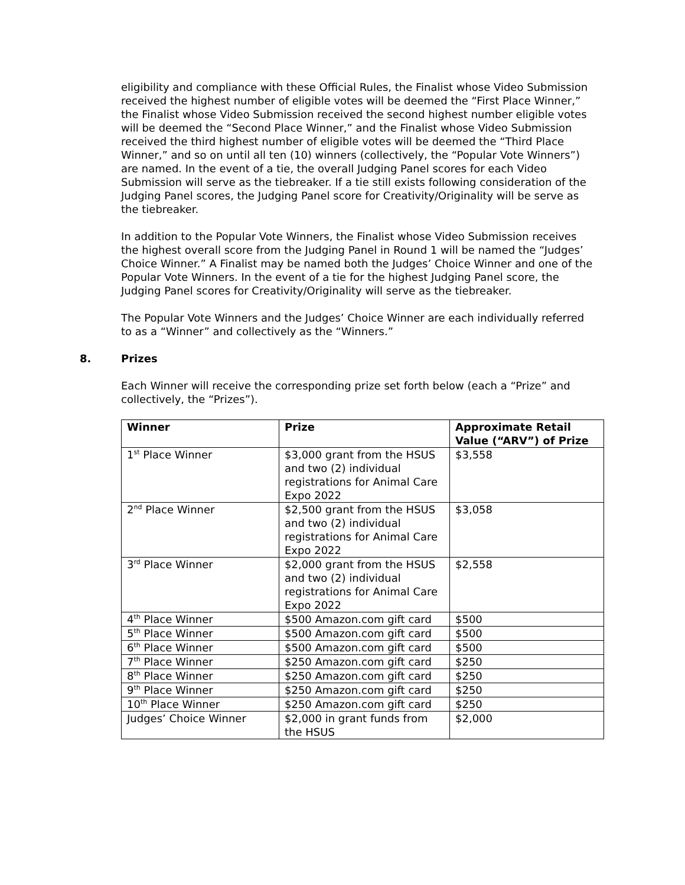eligibility and compliance with these Official Rules, the Finalist whose Video Submission received the highest number of eligible votes will be deemed the “First Place Winner,” the Finalist whose Video Submission received the second highest number eligible votes will be deemed the “Second Place Winner,” and the Finalist whose Video Submission received the third highest number of eligible votes will be deemed the “Third Place Winner,” and so on until all ten (10) winners (collectively, the “Popular Vote Winners”) are named. In the event of a tie, the overall Judging Panel scores for each Video Submission will serve as the tiebreaker. If a tie still exists following consideration of the Judging Panel scores, the Judging Panel score for Creativity/Originality will be serve as the tiebreaker.
In addition to the Popular Vote Winners, the Finalist whose Video Submission receives the highest overall score from the Judging Panel in Round 1 will be named the “Judges’ Choice Winner.” A Finalist may be named both the Judges’ Choice Winner and one of the Popular Vote Winners. In the event of a tie for the highest Judging Panel score, the Judging Panel scores for Creativity/Originality will serve as the tiebreaker.
The Popular Vote Winners and the Judges’ Choice Winner are each individually referred to as a “Winner” and collectively as the “Winners.”
8. Prizes
Each Winner will receive the corresponding prize set forth below (each a “Prize” and collectively, the “Prizes”).
| Winner | Prize | Approximate Retail Value (“ARV”) of Prize |
| --- | --- | --- |
| 1<sup>st</sup> Place Winner | $3,000 grant from the HSUS and two (2) individual registrations for Animal Care Expo 2022 | $3,558 |
| 2<sup>nd</sup> Place Winner | $2,500 grant from the HSUS and two (2) individual registrations for Animal Care Expo 2022 | $3,058 |
| 3<sup>rd</sup> Place Winner | $2,000 grant from the HSUS and two (2) individual registrations for Animal Care Expo 2022 | $2,558 |
| 4<sup>th</sup> Place Winner | $500 Amazon.com gift card | $500 |
| 5<sup>th</sup> Place Winner | $500 Amazon.com gift card | $500 |
| 6<sup>th</sup> Place Winner | $500 Amazon.com gift card | $500 |
| 7<sup>th</sup> Place Winner | $250 Amazon.com gift card | $250 |
| 8<sup>th</sup> Place Winner | $250 Amazon.com gift card | $250 |
| 9<sup>th</sup> Place Winner | $250 Amazon.com gift card | $250 |
| 10<sup>th</sup> Place Winner | $250 Amazon.com gift card | $250 |
| Judges’ Choice Winner | $2,000 in grant funds from the HSUS | $2,000 |